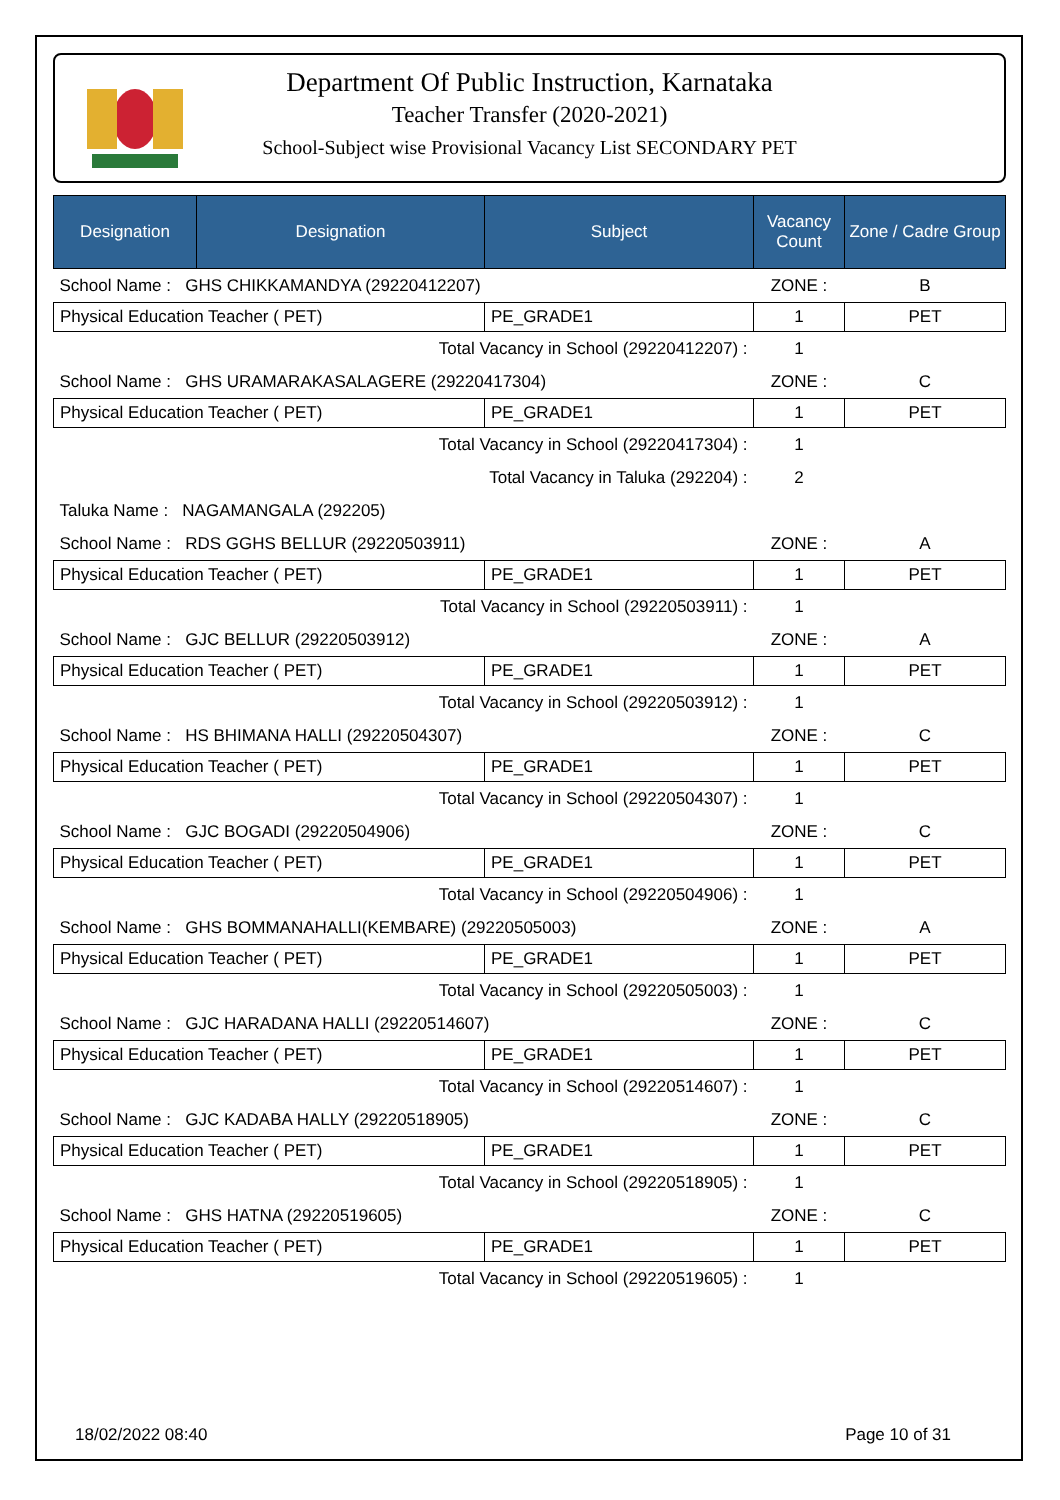Department Of Public Instruction, Karnataka
Teacher Transfer (2020-2021)
School-Subject wise Provisional Vacancy List SECONDARY PET
| Designation | Designation | Subject | Vacancy Count | Zone / Cadre Group |
| --- | --- | --- | --- | --- |
| School Name : GHS CHIKKAMANDYA (29220412207) | | | ZONE : | B |
| Physical Education Teacher ( PET) | | PE_GRADE1 | 1 | PET |
| Total Vacancy in School (29220412207) : | | | 1 | |
| School Name : GHS URAMARAKASALAGERE (29220417304) | | | ZONE : | C |
| Physical Education Teacher ( PET) | | PE_GRADE1 | 1 | PET |
| Total Vacancy in School (29220417304) : | | | 1 | |
| Total Vacancy in Taluka (292204) : | | | 2 | |
| Taluka Name : NAGAMANGALA (292205) | | | | |
| School Name : RDS GGHS BELLUR (29220503911) | | | ZONE : | A |
| Physical Education Teacher ( PET) | | PE_GRADE1 | 1 | PET |
| Total Vacancy in School (29220503911) : | | | 1 | |
| School Name : GJC BELLUR (29220503912) | | | ZONE : | A |
| Physical Education Teacher ( PET) | | PE_GRADE1 | 1 | PET |
| Total Vacancy in School (29220503912) : | | | 1 | |
| School Name : HS BHIMANA HALLI (29220504307) | | | ZONE : | C |
| Physical Education Teacher ( PET) | | PE_GRADE1 | 1 | PET |
| Total Vacancy in School (29220504307) : | | | 1 | |
| School Name : GJC BOGADI (29220504906) | | | ZONE : | C |
| Physical Education Teacher ( PET) | | PE_GRADE1 | 1 | PET |
| Total Vacancy in School (29220504906) : | | | 1 | |
| School Name : GHS BOMMANAHALLI(KEMBARE) (29220505003) | | | ZONE : | A |
| Physical Education Teacher ( PET) | | PE_GRADE1 | 1 | PET |
| Total Vacancy in School (29220505003) : | | | 1 | |
| School Name : GJC HARADANA HALLI (29220514607) | | | ZONE : | C |
| Physical Education Teacher ( PET) | | PE_GRADE1 | 1 | PET |
| Total Vacancy in School (29220514607) : | | | 1 | |
| School Name : GJC KADABA HALLY (29220518905) | | | ZONE : | C |
| Physical Education Teacher ( PET) | | PE_GRADE1 | 1 | PET |
| Total Vacancy in School (29220518905) : | | | 1 | |
| School Name : GHS HATNA (29220519605) | | | ZONE : | C |
| Physical Education Teacher ( PET) | | PE_GRADE1 | 1 | PET |
| Total Vacancy in School (29220519605) : | | | 1 | |
18/02/2022 08:40 Page 10 of 31